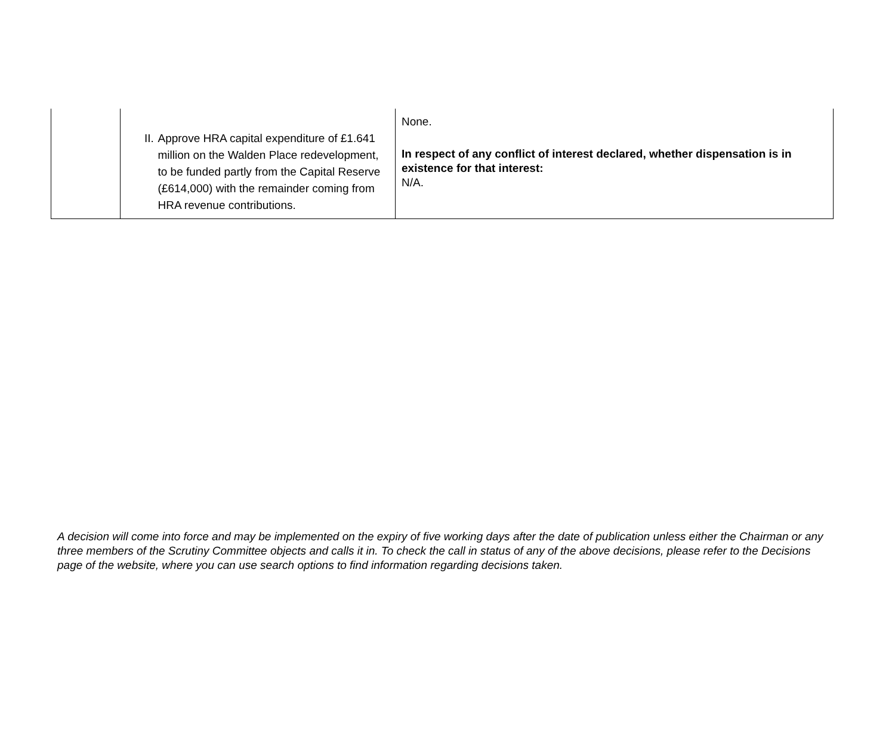| | II. Approve HRA capital expenditure of £1.641 million on the Walden Place redevelopment, to be funded partly from the Capital Reserve (£614,000) with the remainder coming from HRA revenue contributions. | None. In respect of any conflict of interest declared, whether dispensation is in existence for that interest: N/A. |
A decision will come into force and may be implemented on the expiry of five working days after the date of publication unless either the Chairman or any three members of the Scrutiny Committee objects and calls it in. To check the call in status of any of the above decisions, please refer to the Decisions page of the website, where you can use search options to find information regarding decisions taken.